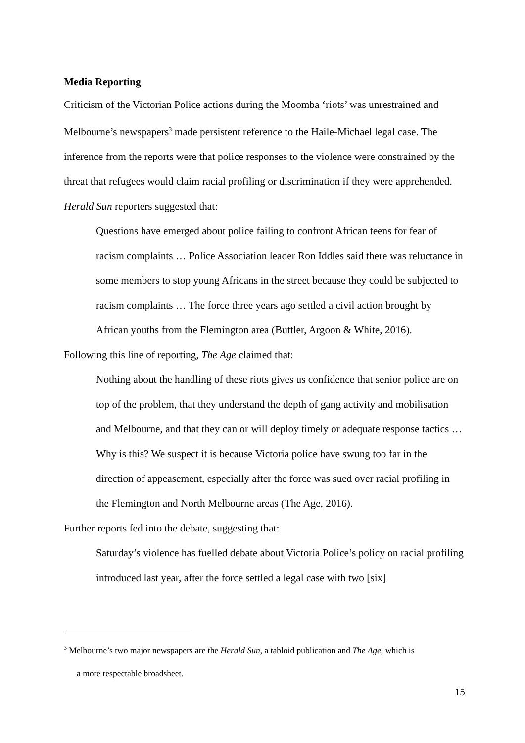Media Reporting
Criticism of the Victorian Police actions during the Moomba ‘riots’ was unrestrained and Melbourne’s newspapers<sup>3</sup> made persistent reference to the Haile-Michael legal case. The inference from the reports were that police responses to the violence were constrained by the threat that refugees would claim racial profiling or discrimination if they were apprehended. Herald Sun reporters suggested that:
Questions have emerged about police failing to confront African teens for fear of racism complaints … Police Association leader Ron Iddles said there was reluctance in some members to stop young Africans in the street because they could be subjected to racism complaints … The force three years ago settled a civil action brought by African youths from the Flemington area (Buttler, Argoon & White, 2016).
Following this line of reporting, The Age claimed that:
Nothing about the handling of these riots gives us confidence that senior police are on top of the problem, that they understand the depth of gang activity and mobilisation and Melbourne, and that they can or will deploy timely or adequate response tactics … Why is this? We suspect it is because Victoria police have swung too far in the direction of appeasement, especially after the force was sued over racial profiling in the Flemington and North Melbourne areas (The Age, 2016).
Further reports fed into the debate, suggesting that:
Saturday’s violence has fuelled debate about Victoria Police’s policy on racial profiling introduced last year, after the force settled a legal case with two [six]
<sup>3</sup> Melbourne’s two major newspapers are the Herald Sun, a tabloid publication and The Age, which is
a more respectable broadsheet.
15